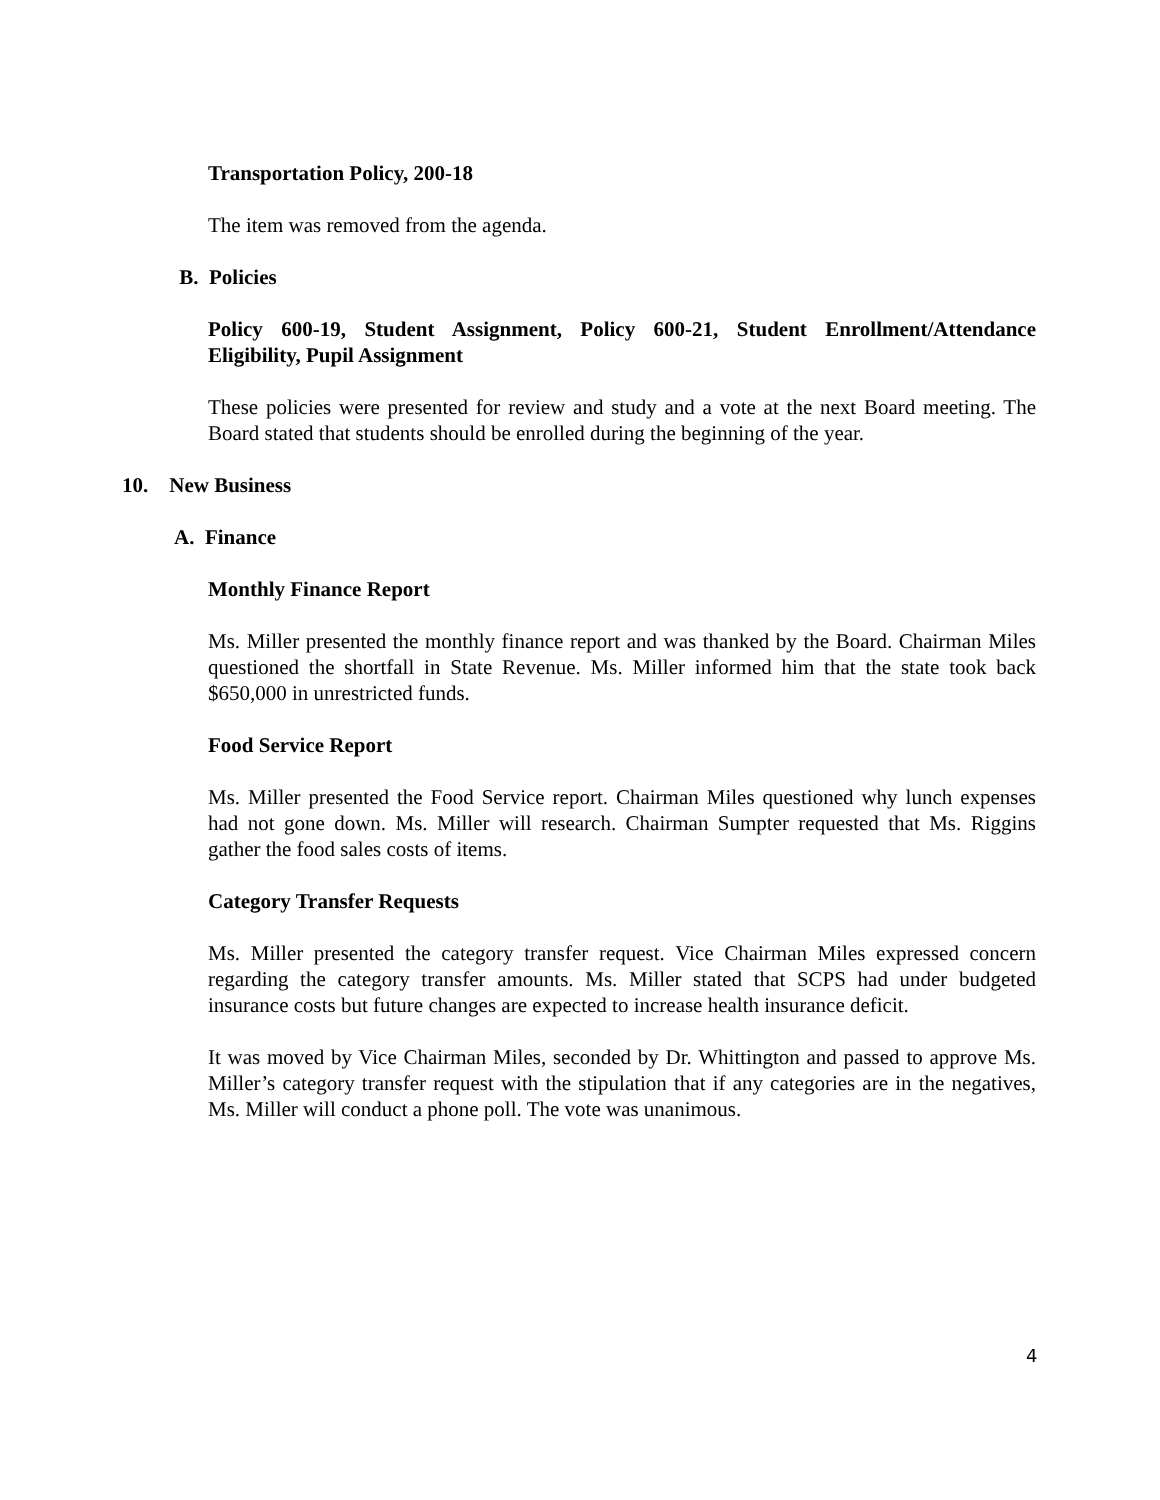Transportation Policy, 200-18
The item was removed from the agenda.
B. Policies
Policy 600-19, Student Assignment, Policy 600-21, Student Enrollment/Attendance Eligibility, Pupil Assignment
These policies were presented for review and study and a vote at the next Board meeting. The Board stated that students should be enrolled during the beginning of the year.
10. New Business
A. Finance
Monthly Finance Report
Ms. Miller presented the monthly finance report and was thanked by the Board. Chairman Miles questioned the shortfall in State Revenue. Ms. Miller informed him that the state took back $650,000 in unrestricted funds.
Food Service Report
Ms. Miller presented the Food Service report. Chairman Miles questioned why lunch expenses had not gone down. Ms. Miller will research. Chairman Sumpter requested that Ms. Riggins gather the food sales costs of items.
Category Transfer Requests
Ms. Miller presented the category transfer request. Vice Chairman Miles expressed concern regarding the category transfer amounts. Ms. Miller stated that SCPS had under budgeted insurance costs but future changes are expected to increase health insurance deficit.
It was moved by Vice Chairman Miles, seconded by Dr. Whittington and passed to approve Ms. Miller’s category transfer request with the stipulation that if any categories are in the negatives, Ms. Miller will conduct a phone poll. The vote was unanimous.
4